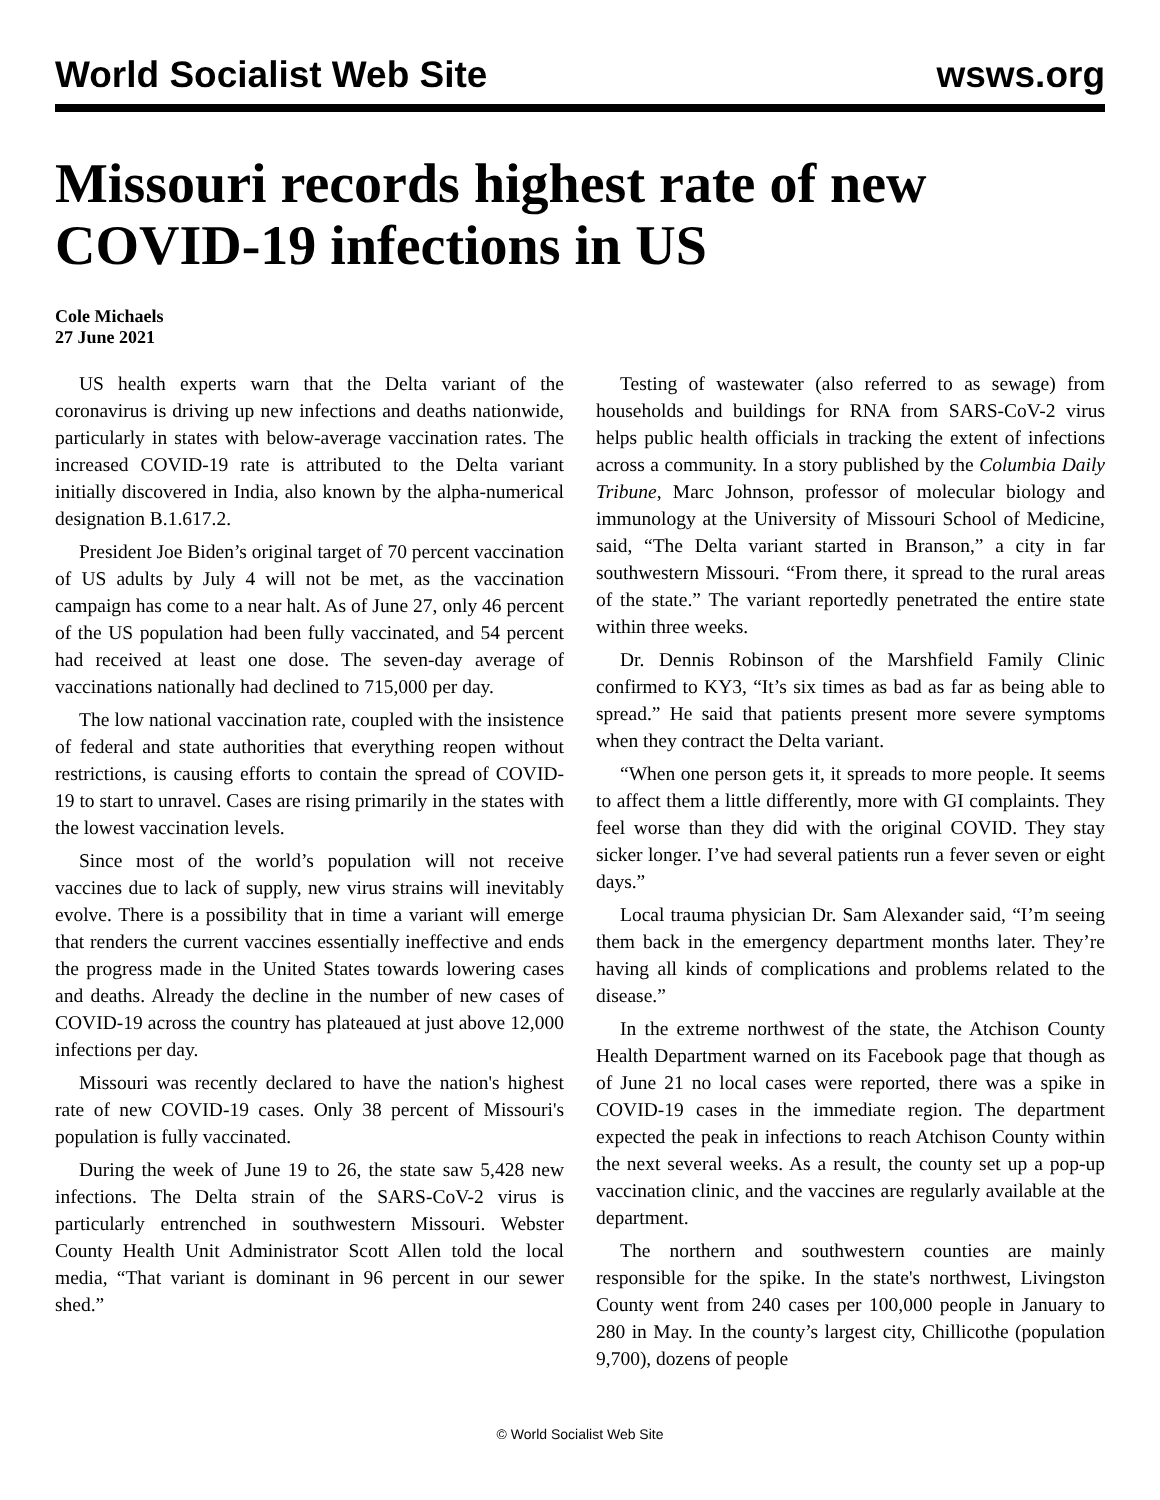World Socialist Web Site wsws.org
Missouri records highest rate of new COVID-19 infections in US
Cole Michaels
27 June 2021
US health experts warn that the Delta variant of the coronavirus is driving up new infections and deaths nationwide, particularly in states with below-average vaccination rates. The increased COVID-19 rate is attributed to the Delta variant initially discovered in India, also known by the alpha-numerical designation B.1.617.2.
President Joe Biden’s original target of 70 percent vaccination of US adults by July 4 will not be met, as the vaccination campaign has come to a near halt. As of June 27, only 46 percent of the US population had been fully vaccinated, and 54 percent had received at least one dose. The seven-day average of vaccinations nationally had declined to 715,000 per day.
The low national vaccination rate, coupled with the insistence of federal and state authorities that everything reopen without restrictions, is causing efforts to contain the spread of COVID-19 to start to unravel. Cases are rising primarily in the states with the lowest vaccination levels.
Since most of the world’s population will not receive vaccines due to lack of supply, new virus strains will inevitably evolve. There is a possibility that in time a variant will emerge that renders the current vaccines essentially ineffective and ends the progress made in the United States towards lowering cases and deaths. Already the decline in the number of new cases of COVID-19 across the country has plateaued at just above 12,000 infections per day.
Missouri was recently declared to have the nation's highest rate of new COVID-19 cases. Only 38 percent of Missouri's population is fully vaccinated.
During the week of June 19 to 26, the state saw 5,428 new infections. The Delta strain of the SARS-CoV-2 virus is particularly entrenched in southwestern Missouri. Webster County Health Unit Administrator Scott Allen told the local media, “That variant is dominant in 96 percent in our sewer shed.”
Testing of wastewater (also referred to as sewage) from households and buildings for RNA from SARS-CoV-2 virus helps public health officials in tracking the extent of infections across a community. In a story published by the Columbia Daily Tribune, Marc Johnson, professor of molecular biology and immunology at the University of Missouri School of Medicine, said, “The Delta variant started in Branson,” a city in far southwestern Missouri. “From there, it spread to the rural areas of the state.” The variant reportedly penetrated the entire state within three weeks.
Dr. Dennis Robinson of the Marshfield Family Clinic confirmed to KY3, “It’s six times as bad as far as being able to spread.” He said that patients present more severe symptoms when they contract the Delta variant.
“When one person gets it, it spreads to more people. It seems to affect them a little differently, more with GI complaints. They feel worse than they did with the original COVID. They stay sicker longer. I’ve had several patients run a fever seven or eight days.”
Local trauma physician Dr. Sam Alexander said, “I’m seeing them back in the emergency department months later. They’re having all kinds of complications and problems related to the disease.”
In the extreme northwest of the state, the Atchison County Health Department warned on its Facebook page that though as of June 21 no local cases were reported, there was a spike in COVID-19 cases in the immediate region. The department expected the peak in infections to reach Atchison County within the next several weeks. As a result, the county set up a pop-up vaccination clinic, and the vaccines are regularly available at the department.
The northern and southwestern counties are mainly responsible for the spike. In the state's northwest, Livingston County went from 240 cases per 100,000 people in January to 280 in May. In the county’s largest city, Chillicothe (population 9,700), dozens of people
© World Socialist Web Site